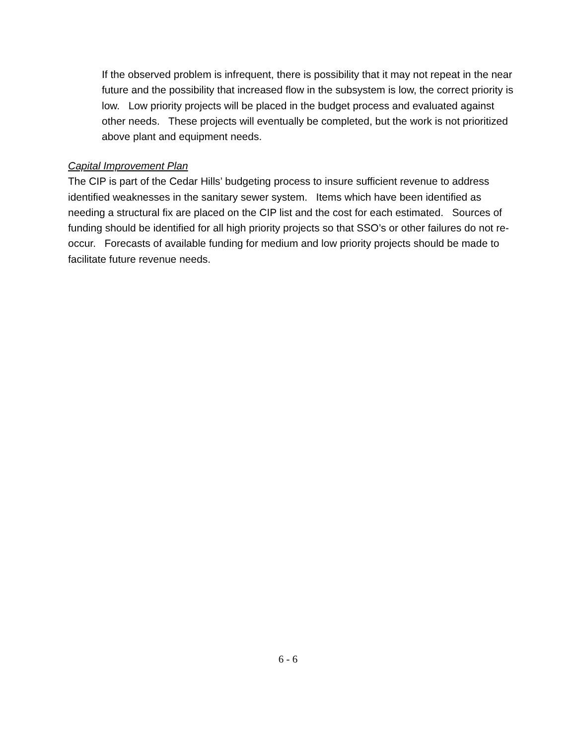If the observed problem is infrequent, there is possibility that it may not repeat in the near future and the possibility that increased flow in the subsystem is low, the correct priority is low. Low priority projects will be placed in the budget process and evaluated against other needs. These projects will eventually be completed, but the work is not prioritized above plant and equipment needs.
Capital Improvement Plan
The CIP is part of the Cedar Hills’ budgeting process to insure sufficient revenue to address identified weaknesses in the sanitary sewer system. Items which have been identified as needing a structural fix are placed on the CIP list and the cost for each estimated. Sources of funding should be identified for all high priority projects so that SSO’s or other failures do not re-occur. Forecasts of available funding for medium and low priority projects should be made to facilitate future revenue needs.
6 - 6